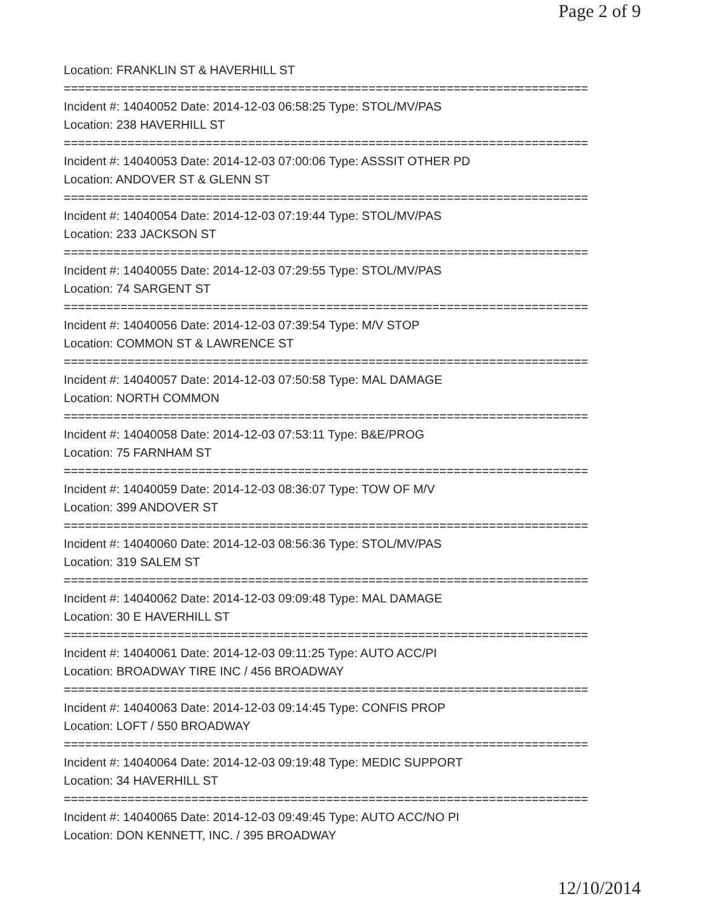Page 2 of 9
Location: FRANKLIN ST & HAVERHILL ST
==========================================================================
Incident #: 14040052 Date: 2014-12-03 06:58:25 Type: STOL/MV/PAS
Location: 238 HAVERHILL ST
==========================================================================
Incident #: 14040053 Date: 2014-12-03 07:00:06 Type: ASSSIT OTHER PD
Location: ANDOVER ST & GLENN ST
==========================================================================
Incident #: 14040054 Date: 2014-12-03 07:19:44 Type: STOL/MV/PAS
Location: 233 JACKSON ST
==========================================================================
Incident #: 14040055 Date: 2014-12-03 07:29:55 Type: STOL/MV/PAS
Location: 74 SARGENT ST
==========================================================================
Incident #: 14040056 Date: 2014-12-03 07:39:54 Type: M/V STOP
Location: COMMON ST & LAWRENCE ST
==========================================================================
Incident #: 14040057 Date: 2014-12-03 07:50:58 Type: MAL DAMAGE
Location: NORTH COMMON
==========================================================================
Incident #: 14040058 Date: 2014-12-03 07:53:11 Type: B&E/PROG
Location: 75 FARNHAM ST
==========================================================================
Incident #: 14040059 Date: 2014-12-03 08:36:07 Type: TOW OF M/V
Location: 399 ANDOVER ST
==========================================================================
Incident #: 14040060 Date: 2014-12-03 08:56:36 Type: STOL/MV/PAS
Location: 319 SALEM ST
==========================================================================
Incident #: 14040062 Date: 2014-12-03 09:09:48 Type: MAL DAMAGE
Location: 30 E HAVERHILL ST
==========================================================================
Incident #: 14040061 Date: 2014-12-03 09:11:25 Type: AUTO ACC/PI
Location: BROADWAY TIRE INC / 456 BROADWAY
==========================================================================
Incident #: 14040063 Date: 2014-12-03 09:14:45 Type: CONFIS PROP
Location: LOFT / 550 BROADWAY
==========================================================================
Incident #: 14040064 Date: 2014-12-03 09:19:48 Type: MEDIC SUPPORT
Location: 34 HAVERHILL ST
==========================================================================
Incident #: 14040065 Date: 2014-12-03 09:49:45 Type: AUTO ACC/NO PI
Location: DON KENNETT, INC. / 395 BROADWAY
12/10/2014